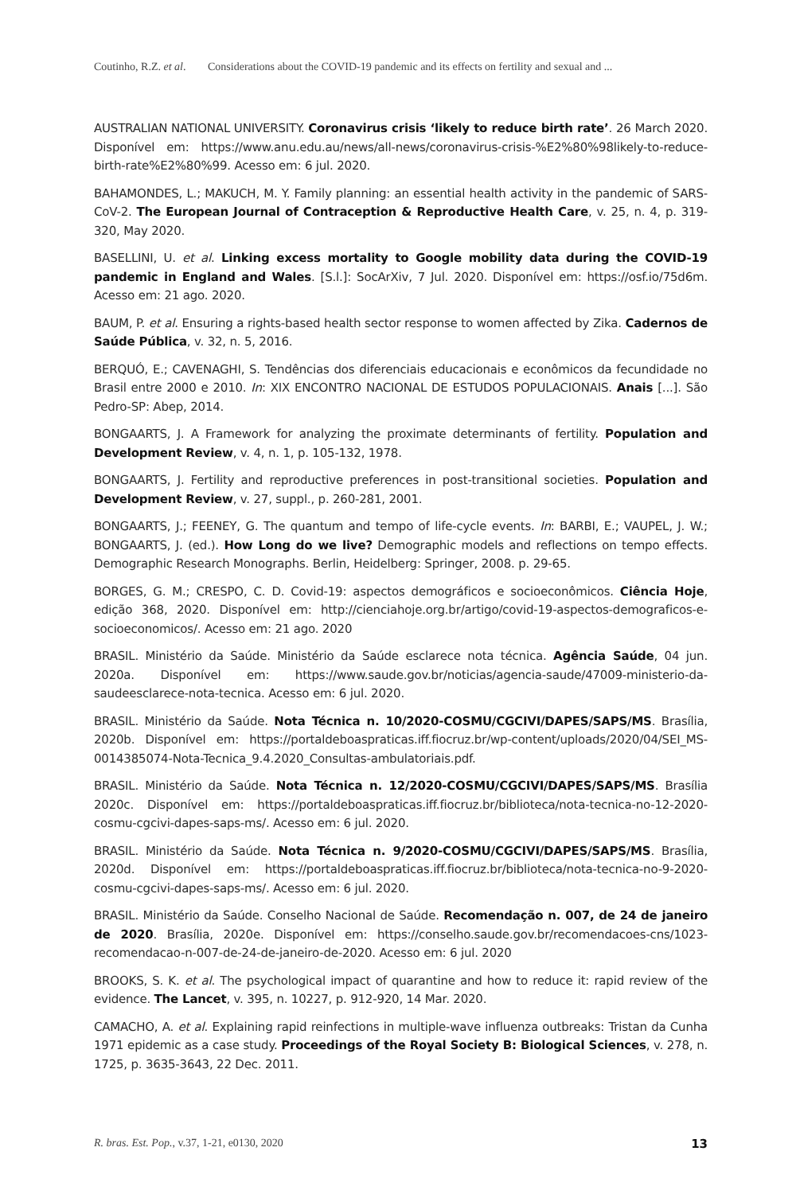Coutinho, R.Z. et al. Considerations about the COVID-19 pandemic and its effects on fertility and sexual and ...
AUSTRALIAN NATIONAL UNIVERSITY. Coronavirus crisis ‘likely to reduce birth rate’. 26 March 2020. Disponível em: https://www.anu.edu.au/news/all-news/coronavirus-crisis-%E2%80%98likely-to-reduce-birth-rate%E2%80%99. Acesso em: 6 jul. 2020.
BAHAMONDES, L.; MAKUCH, M. Y. Family planning: an essential health activity in the pandemic of SARS-CoV-2. The European Journal of Contraception & Reproductive Health Care, v. 25, n. 4, p. 319-320, May 2020.
BASELLINI, U. et al. Linking excess mortality to Google mobility data during the COVID-19 pandemic in England and Wales. [S.l.]: SocArXiv, 7 Jul. 2020. Disponível em: https://osf.io/75d6m. Acesso em: 21 ago. 2020.
BAUM, P. et al. Ensuring a rights-based health sector response to women affected by Zika. Cadernos de Saúde Pública, v. 32, n. 5, 2016.
BERQUÓ, E.; CAVENAGHI, S. Tendências dos diferenciais educacionais e econômicos da fecundidade no Brasil entre 2000 e 2010. In: XIX ENCONTRO NACIONAL DE ESTUDOS POPULACIONAIS. Anais [...]. São Pedro-SP: Abep, 2014.
BONGAARTS, J. A Framework for analyzing the proximate determinants of fertility. Population and Development Review, v. 4, n. 1, p. 105-132, 1978.
BONGAARTS, J. Fertility and reproductive preferences in post-transitional societies. Population and Development Review, v. 27, suppl., p. 260-281, 2001.
BONGAARTS, J.; FEENEY, G. The quantum and tempo of life-cycle events. In: BARBI, E.; VAUPEL, J. W.; BONGAARTS, J. (ed.). How Long do we live? Demographic models and reflections on tempo effects. Demographic Research Monographs. Berlin, Heidelberg: Springer, 2008. p. 29-65.
BORGES, G. M.; CRESPO, C. D. Covid-19: aspectos demográficos e socioeconômicos. Ciência Hoje, edição 368, 2020. Disponível em: http://cienciahoje.org.br/artigo/covid-19-aspectos-demograficos-e-socioeconomicos/. Acesso em: 21 ago. 2020
BRASIL. Ministério da Saúde. Ministério da Saúde esclarece nota técnica. Agência Saúde, 04 jun. 2020a. Disponível em: https://www.saude.gov.br/noticias/agencia-saude/47009-ministerio-da-saudeesclarece-nota-tecnica. Acesso em: 6 jul. 2020.
BRASIL. Ministério da Saúde. Nota Técnica n. 10/2020-COSMU/CGCIVI/DAPES/SAPS/MS. Brasília, 2020b. Disponível em: https://portaldeboaspraticas.iff.fiocruz.br/wp-content/uploads/2020/04/SEI_MS-0014385074-Nota-Tecnica_9.4.2020_Consultas-ambulatoriais.pdf.
BRASIL. Ministério da Saúde. Nota Técnica n. 12/2020-COSMU/CGCIVI/DAPES/SAPS/MS. Brasília 2020c. Disponível em: https://portaldeboaspraticas.iff.fiocruz.br/biblioteca/nota-tecnica-no-12-2020-cosmu-cgcivi-dapes-saps-ms/. Acesso em: 6 jul. 2020.
BRASIL. Ministério da Saúde. Nota Técnica n. 9/2020-COSMU/CGCIVI/DAPES/SAPS/MS. Brasília, 2020d. Disponível em: https://portaldeboaspraticas.iff.fiocruz.br/biblioteca/nota-tecnica-no-9-2020-cosmu-cgcivi-dapes-saps-ms/. Acesso em: 6 jul. 2020.
BRASIL. Ministério da Saúde. Conselho Nacional de Saúde. Recomendação n. 007, de 24 de janeiro de 2020. Brasília, 2020e. Disponível em: https://conselho.saude.gov.br/recomendacoes-cns/1023-recomendacao-n-007-de-24-de-janeiro-de-2020. Acesso em: 6 jul. 2020
BROOKS, S. K. et al. The psychological impact of quarantine and how to reduce it: rapid review of the evidence. The Lancet, v. 395, n. 10227, p. 912-920, 14 Mar. 2020.
CAMACHO, A. et al. Explaining rapid reinfections in multiple-wave influenza outbreaks: Tristan da Cunha 1971 epidemic as a case study. Proceedings of the Royal Society B: Biological Sciences, v. 278, n. 1725, p. 3635-3643, 22 Dec. 2011.
R. bras. Est. Pop., v.37, 1-21, e0130, 2020 13